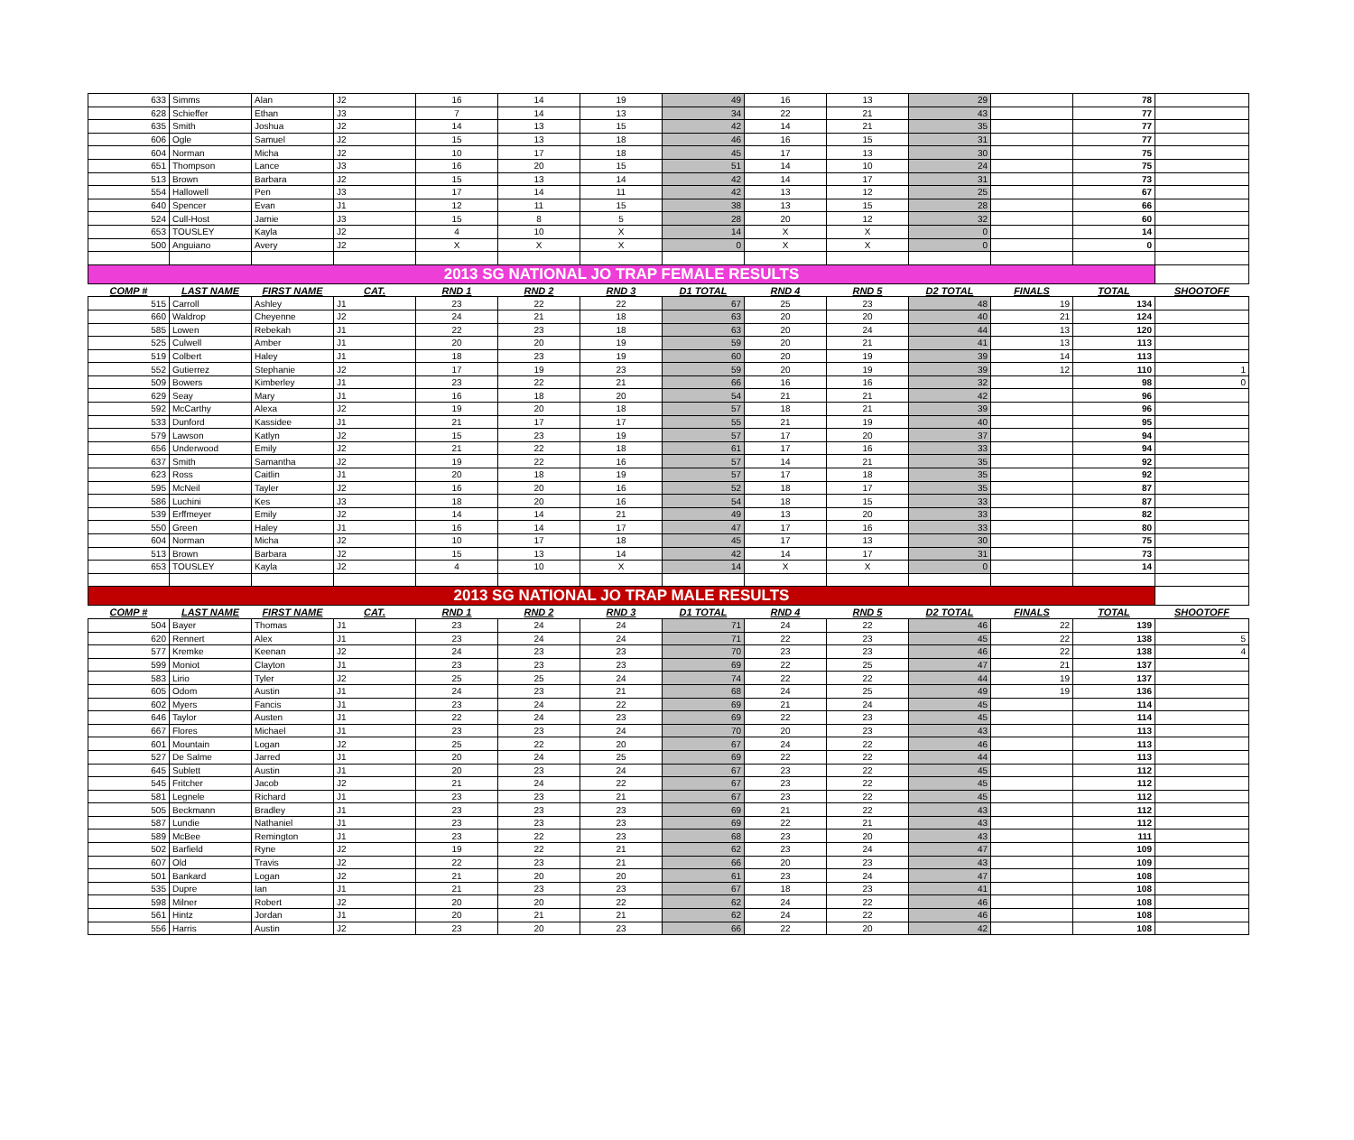| 633 | Simms | Alan | J2 | 16 | 14 | 19 | 49 | 16 | 13 | 29 | | 78 | |
| 628 | Schieffer | Ethan | J3 | 7 | 14 | 13 | 34 | 22 | 21 | 43 | | 77 | |
| 635 | Smith | Joshua | J2 | 14 | 13 | 15 | 42 | 14 | 21 | 35 | | 77 | |
| 606 | Ogle | Samuel | J2 | 15 | 13 | 18 | 46 | 16 | 15 | 31 | | 77 | |
| 604 | Norman | Micha | J2 | 10 | 17 | 18 | 45 | 17 | 13 | 30 | | 75 | |
| 651 | Thompson | Lance | J3 | 16 | 20 | 15 | 51 | 14 | 10 | 24 | | 75 | |
| 513 | Brown | Barbara | J2 | 15 | 13 | 14 | 42 | 14 | 17 | 31 | | 73 | |
| 554 | Hallowell | Pen | J3 | 17 | 14 | 11 | 42 | 13 | 12 | 25 | | 67 | |
| 640 | Spencer | Evan | J1 | 12 | 11 | 15 | 38 | 13 | 15 | 28 | | 66 | |
| 524 | Cull-Host | Jamie | J3 | 15 | 8 | 5 | 28 | 20 | 12 | 32 | | 60 | |
| 653 | TOUSLEY | Kayla | J2 | 4 | 10 | X | 14 | X | X | 0 | | 14 | |
| 500 | Anguiano | Avery | J2 | X | X | X | 0 | X | X | 0 | | 0 | |
| 2013 SG NATIONAL JO TRAP FEMALE RESULTS | | | | | | | | | | | | | |
| COMP # | LAST NAME | FIRST NAME | CAT. | RND 1 | RND 2 | RND 3 | D1 TOTAL | RND 4 | RND 5 | D2 TOTAL | FINALS | TOTAL | SHOOTOFF |
| 515 | Carroll | Ashley | J1 | 23 | 22 | 22 | 67 | 25 | 23 | 48 | 19 | 134 | |
| 660 | Waldrop | Cheyenne | J2 | 24 | 21 | 18 | 63 | 20 | 20 | 40 | 21 | 124 | |
| 585 | Lowen | Rebekah | J1 | 22 | 23 | 18 | 63 | 20 | 24 | 44 | 13 | 120 | |
| 525 | Culwell | Amber | J1 | 20 | 20 | 19 | 59 | 20 | 21 | 41 | 13 | 113 | |
| 519 | Colbert | Haley | J1 | 18 | 23 | 19 | 60 | 20 | 19 | 39 | 14 | 113 | |
| 552 | Gutierrez | Stephanie | J2 | 17 | 19 | 23 | 59 | 20 | 19 | 39 | 12 | 110 | 1 |
| 509 | Bowers | Kimberley | J1 | 23 | 22 | 21 | 66 | 16 | 16 | 32 | | 98 | 0 |
| 629 | Seay | Mary | J1 | 16 | 18 | 20 | 54 | 21 | 21 | 42 | | 96 | |
| 592 | McCarthy | Alexa | J2 | 19 | 20 | 18 | 57 | 18 | 21 | 39 | | 96 | |
| 533 | Dunford | Kassidee | J1 | 21 | 17 | 17 | 55 | 21 | 19 | 40 | | 95 | |
| 579 | Lawson | Katlyn | J2 | 15 | 23 | 19 | 57 | 17 | 20 | 37 | | 94 | |
| 656 | Underwood | Emily | J2 | 21 | 22 | 18 | 61 | 17 | 16 | 33 | | 94 | |
| 637 | Smith | Samantha | J2 | 19 | 22 | 16 | 57 | 14 | 21 | 35 | | 92 | |
| 623 | Ross | Caitlin | J1 | 20 | 18 | 19 | 57 | 17 | 18 | 35 | | 92 | |
| 595 | McNeil | Tayler | J2 | 16 | 20 | 16 | 52 | 18 | 17 | 35 | | 87 | |
| 586 | Luchini | Kes | J3 | 18 | 20 | 16 | 54 | 18 | 15 | 33 | | 87 | |
| 539 | Erffmeyer | Emily | J2 | 14 | 14 | 21 | 49 | 13 | 20 | 33 | | 82 | |
| 550 | Green | Haley | J1 | 16 | 14 | 17 | 47 | 17 | 16 | 33 | | 80 | |
| 604 | Norman | Micha | J2 | 10 | 17 | 18 | 45 | 17 | 13 | 30 | | 75 | |
| 513 | Brown | Barbara | J2 | 15 | 13 | 14 | 42 | 14 | 17 | 31 | | 73 | |
| 653 | TOUSLEY | Kayla | J2 | 4 | 10 | X | 14 | X | X | 0 | | 14 | |
| 2013 SG NATIONAL JO TRAP MALE RESULTS | | | | | | | | | | | | | |
| COMP # | LAST NAME | FIRST NAME | CAT. | RND 1 | RND 2 | RND 3 | D1 TOTAL | RND 4 | RND 5 | D2 TOTAL | FINALS | TOTAL | SHOOTOFF |
| 504 | Bayer | Thomas | J1 | 23 | 24 | 24 | 71 | 24 | 22 | 46 | 22 | 139 | |
| 620 | Rennert | Alex | J1 | 23 | 24 | 24 | 71 | 22 | 23 | 45 | 22 | 138 | 5 |
| 577 | Kremke | Keenan | J2 | 24 | 23 | 23 | 70 | 23 | 23 | 46 | 22 | 138 | 4 |
| 599 | Moniot | Clayton | J1 | 23 | 23 | 23 | 69 | 22 | 25 | 47 | 21 | 137 | |
| 583 | Lirio | Tyler | J2 | 25 | 25 | 24 | 74 | 22 | 22 | 44 | 19 | 137 | |
| 605 | Odom | Austin | J1 | 24 | 23 | 21 | 68 | 24 | 25 | 49 | 19 | 136 | |
| 602 | Myers | Fancis | J1 | 23 | 24 | 22 | 69 | 21 | 24 | 45 | | 114 | |
| 646 | Taylor | Austen | J1 | 22 | 24 | 23 | 69 | 22 | 23 | 45 | | 114 | |
| 667 | Flores | Michael | J1 | 23 | 23 | 24 | 70 | 20 | 23 | 43 | | 113 | |
| 601 | Mountain | Logan | J2 | 25 | 22 | 20 | 67 | 24 | 22 | 46 | | 113 | |
| 527 | De Salme | Jarred | J1 | 20 | 24 | 25 | 69 | 22 | 22 | 44 | | 113 | |
| 645 | Sublett | Austin | J1 | 20 | 23 | 24 | 67 | 23 | 22 | 45 | | 112 | |
| 545 | Fritcher | Jacob | J2 | 21 | 24 | 22 | 67 | 23 | 22 | 45 | | 112 | |
| 581 | Legnele | Richard | J1 | 23 | 23 | 21 | 67 | 23 | 22 | 45 | | 112 | |
| 505 | Beckmann | Bradley | J1 | 23 | 23 | 23 | 69 | 21 | 22 | 43 | | 112 | |
| 587 | Lundie | Nathaniel | J1 | 23 | 23 | 23 | 69 | 22 | 21 | 43 | | 112 | |
| 589 | McBee | Remington | J1 | 23 | 22 | 23 | 68 | 23 | 20 | 43 | | 111 | |
| 502 | Barfield | Ryne | J2 | 19 | 22 | 21 | 62 | 23 | 24 | 47 | | 109 | |
| 607 | Old | Travis | J2 | 22 | 23 | 21 | 66 | 20 | 23 | 43 | | 109 | |
| 501 | Bankard | Logan | J2 | 21 | 20 | 20 | 61 | 23 | 24 | 47 | | 108 | |
| 535 | Dupre | Ian | J1 | 21 | 23 | 23 | 67 | 18 | 23 | 41 | | 108 | |
| 598 | Milner | Robert | J2 | 20 | 20 | 22 | 62 | 24 | 22 | 46 | | 108 | |
| 561 | Hintz | Jordan | J1 | 20 | 21 | 21 | 62 | 24 | 22 | 46 | | 108 | |
| 556 | Harris | Austin | J2 | 23 | 20 | 23 | 66 | 22 | 20 | 42 | | 108 | |